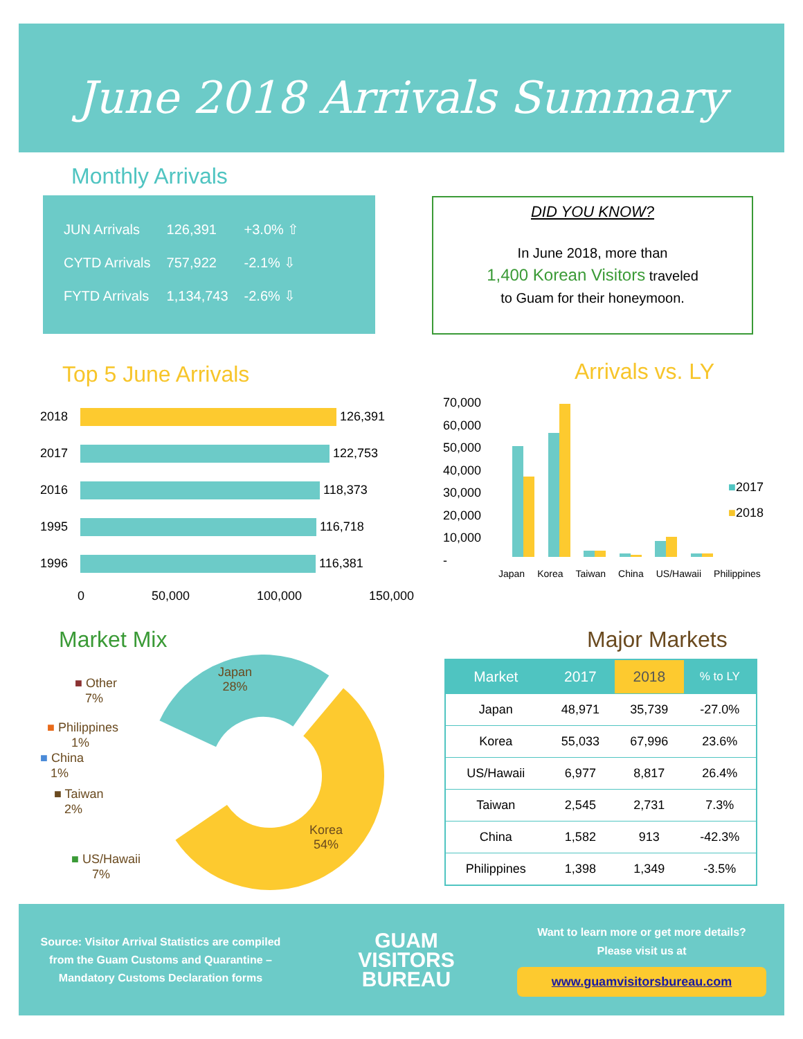June 2018 Arrivals Summary
Monthly Arrivals
| JUN Arrivals | 126,391 | +3.0% ⇧ |
| CYTD Arrivals | 757,922 | -2.1% ⇩ |
| FYTD Arrivals | 1,134,743 | -2.6% ⇩ |
DID YOU KNOW?
In June 2018, more than
1,400 Korean Visitors traveled
to Guam for their honeymoon.
Top 5 June Arrivals
2018 126,391
2017 122,753
2016 118,373
1995 116,718
1996 116,381
0 50,000 100,000 150,000
Arrivals vs. LY
70,000
60,000
50,000
40,000
30,000
20,000
10,000
-
■2017
■2018
Japan Korea Taiwan China US/Hawaii Philippines
Market Mix Major Markets
■ Other
7%
■ Philippines
1%
■ China
1%
■ Taiwan
2%
■ US/Hawaii
7%
Japan
28%
Korea
54%
| Market | 2017 | 2018 | % to LY |
| --- | --- | --- | --- |
| Japan | 48,971 | 35,739 | -27.0% |
| Korea | 55,033 | 67,996 | 23.6% |
| US/Hawaii | 6,977 | 8,817 | 26.4% |
| Taiwan | 2,545 | 2,731 | 7.3% |
| China | 1,582 | 913 | -42.3% |
| Philippines | 1,398 | 1,349 | -3.5% |
Source: Visitor Arrival Statistics are compiled
from the Guam Customs and Quarantine –
Mandatory Customs Declaration forms
GUAM
VISITORS
BUREAU
Want to learn more or get more details?
Please visit us at
www.guamvisitorsbureau.com